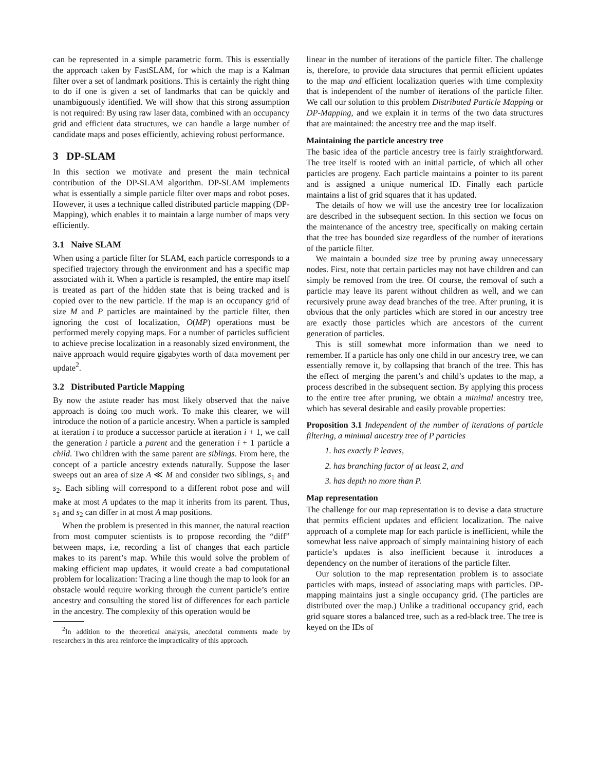can be represented in a simple parametric form. This is essentially the approach taken by FastSLAM, for which the map is a Kalman filter over a set of landmark positions. This is certainly the right thing to do if one is given a set of landmarks that can be quickly and unambiguously identified. We will show that this strong assumption is not required: By using raw laser data, combined with an occupancy grid and efficient data structures, we can handle a large number of candidate maps and poses efficiently, achieving robust performance.
3 DP-SLAM
In this section we motivate and present the main technical contribution of the DP-SLAM algorithm. DP-SLAM implements what is essentially a simple particle filter over maps and robot poses. However, it uses a technique called distributed particle mapping (DP-Mapping), which enables it to maintain a large number of maps very efficiently.
3.1 Naive SLAM
When using a particle filter for SLAM, each particle corresponds to a specified trajectory through the environment and has a specific map associated with it. When a particle is resampled, the entire map itself is treated as part of the hidden state that is being tracked and is copied over to the new particle. If the map is an occupancy grid of size M and P particles are maintained by the particle filter, then ignoring the cost of localization, O(MP) operations must be performed merely copying maps. For a number of particles sufficient to achieve precise localization in a reasonably sized environment, the naive approach would require gigabytes worth of data movement per update<sup>2</sup>.
3.2 Distributed Particle Mapping
By now the astute reader has most likely observed that the naive approach is doing too much work. To make this clearer, we will introduce the notion of a particle ancestry. When a particle is sampled at iteration i to produce a successor particle at iteration i + 1, we call the generation i particle a parent and the generation i + 1 particle a child. Two children with the same parent are siblings. From here, the concept of a particle ancestry extends naturally. Suppose the laser sweeps out an area of size A ≪ M and consider two siblings, s<sub>1</sub> and s<sub>2</sub>. Each sibling will correspond to a different robot pose and will make at most A updates to the map it inherits from its parent. Thus, s<sub>1</sub> and s<sub>2</sub> can differ in at most A map positions.
When the problem is presented in this manner, the natural reaction from most computer scientists is to propose recording the “diff” between maps, i.e, recording a list of changes that each particle makes to its parent’s map. While this would solve the problem of making efficient map updates, it would create a bad computational problem for localization: Tracing a line though the map to look for an obstacle would require working through the current particle’s entire ancestry and consulting the stored list of differences for each particle in the ancestry. The complexity of this operation would be
<sup>2</sup> In addition to the theoretical analysis, anecdotal comments made by researchers in this area reinforce the impracticality of this approach.
linear in the number of iterations of the particle filter. The challenge is, therefore, to provide data structures that permit efficient updates to the map and efficient localization queries with time complexity that is independent of the number of iterations of the particle filter. We call our solution to this problem Distributed Particle Mapping or DP-Mapping, and we explain it in terms of the two data structures that are maintained: the ancestry tree and the map itself.
Maintaining the particle ancestry tree
The basic idea of the particle ancestry tree is fairly straightforward. The tree itself is rooted with an initial particle, of which all other particles are progeny. Each particle maintains a pointer to its parent and is assigned a unique numerical ID. Finally each particle maintains a list of grid squares that it has updated.
The details of how we will use the ancestry tree for localization are described in the subsequent section. In this section we focus on the maintenance of the ancestry tree, specifically on making certain that the tree has bounded size regardless of the number of iterations of the particle filter.
We maintain a bounded size tree by pruning away unnecessary nodes. First, note that certain particles may not have children and can simply be removed from the tree. Of course, the removal of such a particle may leave its parent without children as well, and we can recursively prune away dead branches of the tree. After pruning, it is obvious that the only particles which are stored in our ancestry tree are exactly those particles which are ancestors of the current generation of particles.
This is still somewhat more information than we need to remember. If a particle has only one child in our ancestry tree, we can essentially remove it, by collapsing that branch of the tree. This has the effect of merging the parent’s and child’s updates to the map, a process described in the subsequent section. By applying this process to the entire tree after pruning, we obtain a minimal ancestry tree, which has several desirable and easily provable properties:
Proposition 3.1 Independent of the number of iterations of particle filtering, a minimal ancestry tree of P particles
1. has exactly P leaves,
2. has branching factor of at least 2, and
3. has depth no more than P.
Map representation
The challenge for our map representation is to devise a data structure that permits efficient updates and efficient localization. The naive approach of a complete map for each particle is inefficient, while the somewhat less naive approach of simply maintaining history of each particle’s updates is also inefficient because it introduces a dependency on the number of iterations of the particle filter.
Our solution to the map representation problem is to associate particles with maps, instead of associating maps with particles. DP-mapping maintains just a single occupancy grid. (The particles are distributed over the map.) Unlike a traditional occupancy grid, each grid square stores a balanced tree, such as a red-black tree. The tree is keyed on the IDs of